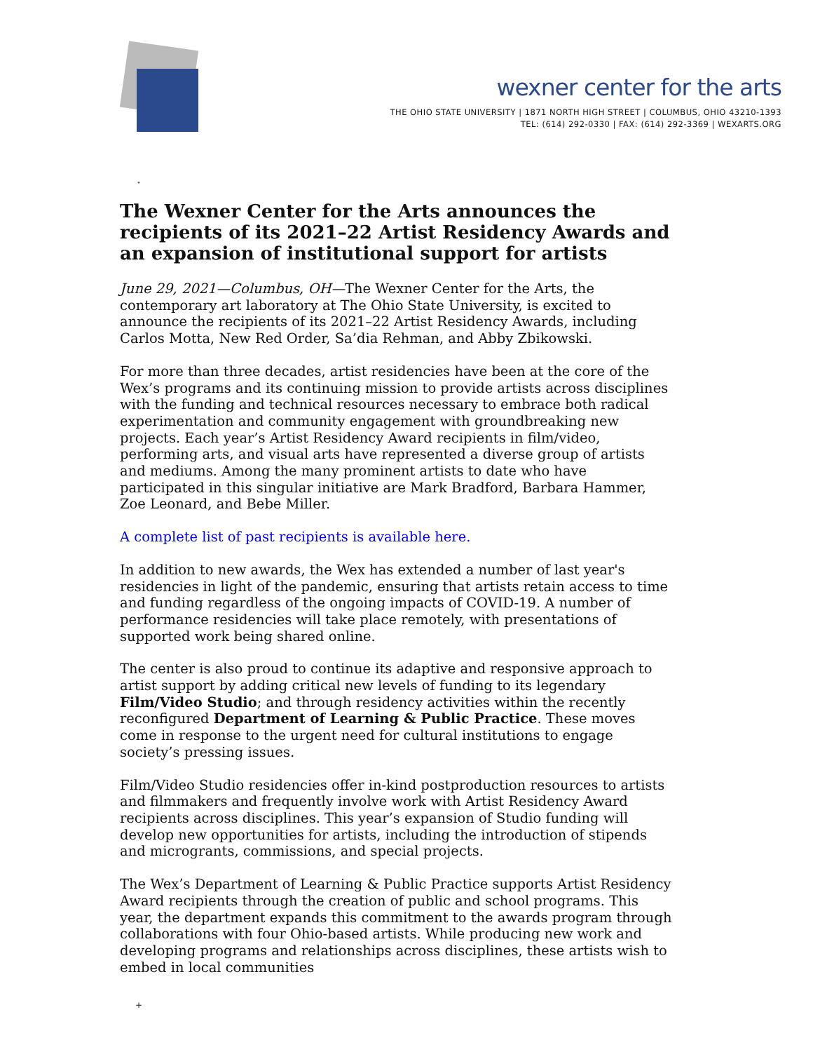wexner center for the arts
THE OHIO STATE UNIVERSITY | 1871 NORTH HIGH STREET | COLUMBUS, OHIO 43210-1393
TEL: (614) 292-0330 | FAX: (614) 292-3369 | WEXARTS.ORG
•
The Wexner Center for the Arts announces the recipients of its 2021–22 Artist Residency Awards and an expansion of institutional support for artists
June 29, 2021—Columbus, OH—The Wexner Center for the Arts, the contemporary art laboratory at The Ohio State University, is excited to announce the recipients of its 2021–22 Artist Residency Awards, including Carlos Motta, New Red Order, Sa’dia Rehman, and Abby Zbikowski.
For more than three decades, artist residencies have been at the core of the Wex’s programs and its continuing mission to provide artists across disciplines with the funding and technical resources necessary to embrace both radical experimentation and community engagement with groundbreaking new projects. Each year’s Artist Residency Award recipients in film/video, performing arts, and visual arts have represented a diverse group of artists and mediums. Among the many prominent artists to date who have participated in this singular initiative are Mark Bradford, Barbara Hammer, Zoe Leonard, and Bebe Miller.
A complete list of past recipients is available here.
In addition to new awards, the Wex has extended a number of last year's residencies in light of the pandemic, ensuring that artists retain access to time and funding regardless of the ongoing impacts of COVID-19. A number of performance residencies will take place remotely, with presentations of supported work being shared online.
The center is also proud to continue its adaptive and responsive approach to artist support by adding critical new levels of funding to its legendary Film/Video Studio; and through residency activities within the recently reconfigured Department of Learning & Public Practice. These moves come in response to the urgent need for cultural institutions to engage society’s pressing issues.
Film/Video Studio residencies offer in-kind postproduction resources to artists and filmmakers and frequently involve work with Artist Residency Award recipients across disciplines. This year’s expansion of Studio funding will develop new opportunities for artists, including the introduction of stipends and microgrants, commissions, and special projects.
The Wex’s Department of Learning & Public Practice supports Artist Residency Award recipients through the creation of public and school programs. This year, the department expands this commitment to the awards program through collaborations with four Ohio-based artists. While producing new work and developing programs and relationships across disciplines, these artists wish to embed in local communities
+